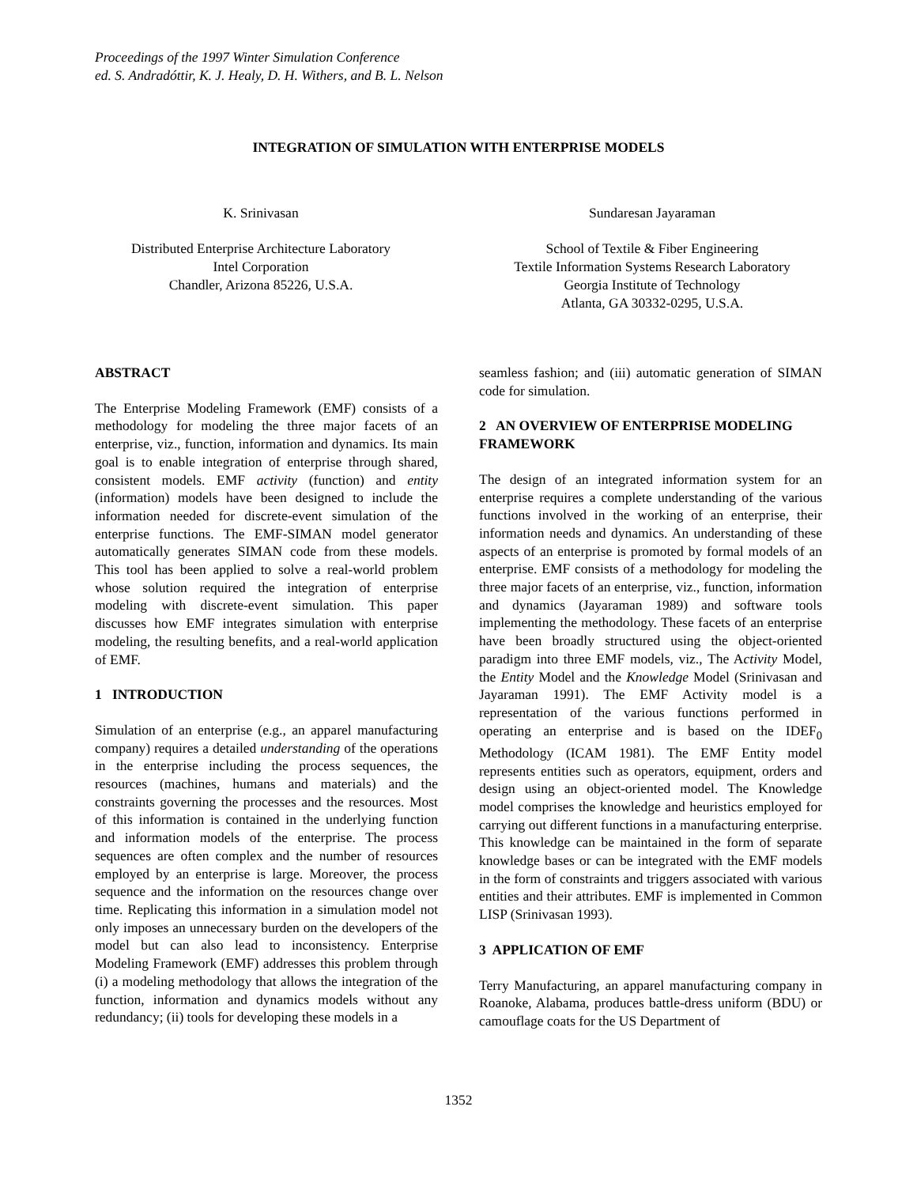Proceedings of the 1997 Winter Simulation Conference
ed. S. Andradóttir, K. J. Healy, D. H. Withers, and B. L. Nelson
INTEGRATION OF SIMULATION WITH ENTERPRISE MODELS
K. Srinivasan
Distributed Enterprise Architecture Laboratory
Intel Corporation
Chandler, Arizona 85226, U.S.A.
Sundaresan Jayaraman
School of Textile & Fiber Engineering
Textile Information Systems Research Laboratory
Georgia Institute of Technology
Atlanta, GA 30332-0295, U.S.A.
ABSTRACT
The Enterprise Modeling Framework (EMF) consists of a methodology for modeling the three major facets of an enterprise, viz., function, information and dynamics. Its main goal is to enable integration of enterprise through shared, consistent models. EMF activity (function) and entity (information) models have been designed to include the information needed for discrete-event simulation of the enterprise functions. The EMF-SIMAN model generator automatically generates SIMAN code from these models. This tool has been applied to solve a real-world problem whose solution required the integration of enterprise modeling with discrete-event simulation. This paper discusses how EMF integrates simulation with enterprise modeling, the resulting benefits, and a real-world application of EMF.
1 INTRODUCTION
Simulation of an enterprise (e.g., an apparel manufacturing company) requires a detailed understanding of the operations in the enterprise including the process sequences, the resources (machines, humans and materials) and the constraints governing the processes and the resources. Most of this information is contained in the underlying function and information models of the enterprise. The process sequences are often complex and the number of resources employed by an enterprise is large. Moreover, the process sequence and the information on the resources change over time. Replicating this information in a simulation model not only imposes an unnecessary burden on the developers of the model but can also lead to inconsistency. Enterprise Modeling Framework (EMF) addresses this problem through (i) a modeling methodology that allows the integration of the function, information and dynamics models without any redundancy; (ii) tools for developing these models in a
seamless fashion; and (iii) automatic generation of SIMAN code for simulation.
2 AN OVERVIEW OF ENTERPRISE MODELING FRAMEWORK
The design of an integrated information system for an enterprise requires a complete understanding of the various functions involved in the working of an enterprise, their information needs and dynamics. An understanding of these aspects of an enterprise is promoted by formal models of an enterprise. EMF consists of a methodology for modeling the three major facets of an enterprise, viz., function, information and dynamics (Jayaraman 1989) and software tools implementing the methodology. These facets of an enterprise have been broadly structured using the object-oriented paradigm into three EMF models, viz., The Activity Model, the Entity Model and the Knowledge Model (Srinivasan and Jayaraman 1991). The EMF Activity model is a representation of the various functions performed in operating an enterprise and is based on the IDEF<sub>0</sub> Methodology (ICAM 1981). The EMF Entity model represents entities such as operators, equipment, orders and design using an object-oriented model. The Knowledge model comprises the knowledge and heuristics employed for carrying out different functions in a manufacturing enterprise. This knowledge can be maintained in the form of separate knowledge bases or can be integrated with the EMF models in the form of constraints and triggers associated with various entities and their attributes. EMF is implemented in Common LISP (Srinivasan 1993).
3 APPLICATION OF EMF
Terry Manufacturing, an apparel manufacturing company in Roanoke, Alabama, produces battle-dress uniform (BDU) or camouflage coats for the US Department of
1352